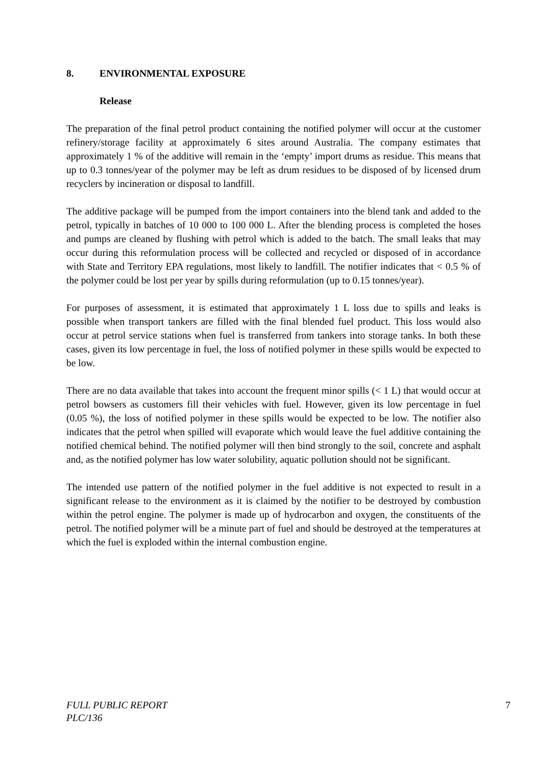8. ENVIRONMENTAL EXPOSURE
Release
The preparation of the final petrol product containing the notified polymer will occur at the customer refinery/storage facility at approximately 6 sites around Australia. The company estimates that approximately 1 % of the additive will remain in the ‘empty’ import drums as residue. This means that up to 0.3 tonnes/year of the polymer may be left as drum residues to be disposed of by licensed drum recyclers by incineration or disposal to landfill.
The additive package will be pumped from the import containers into the blend tank and added to the petrol, typically in batches of 10 000 to 100 000 L. After the blending process is completed the hoses and pumps are cleaned by flushing with petrol which is added to the batch. The small leaks that may occur during this reformulation process will be collected and recycled or disposed of in accordance with State and Territory EPA regulations, most likely to landfill. The notifier indicates that < 0.5 % of the polymer could be lost per year by spills during reformulation (up to 0.15 tonnes/year).
For purposes of assessment, it is estimated that approximately 1 L loss due to spills and leaks is possible when transport tankers are filled with the final blended fuel product. This loss would also occur at petrol service stations when fuel is transferred from tankers into storage tanks. In both these cases, given its low percentage in fuel, the loss of notified polymer in these spills would be expected to be low.
There are no data available that takes into account the frequent minor spills (< 1 L) that would occur at petrol bowsers as customers fill their vehicles with fuel. However, given its low percentage in fuel (0.05 %), the loss of notified polymer in these spills would be expected to be low. The notifier also indicates that the petrol when spilled will evaporate which would leave the fuel additive containing the notified chemical behind. The notified polymer will then bind strongly to the soil, concrete and asphalt and, as the notified polymer has low water solubility, aquatic pollution should not be significant.
The intended use pattern of the notified polymer in the fuel additive is not expected to result in a significant release to the environment as it is claimed by the notifier to be destroyed by combustion within the petrol engine. The polymer is made up of hydrocarbon and oxygen, the constituents of the petrol. The notified polymer will be a minute part of fuel and should be destroyed at the temperatures at which the fuel is exploded within the internal combustion engine.
FULL PUBLIC REPORT
PLC/136
7